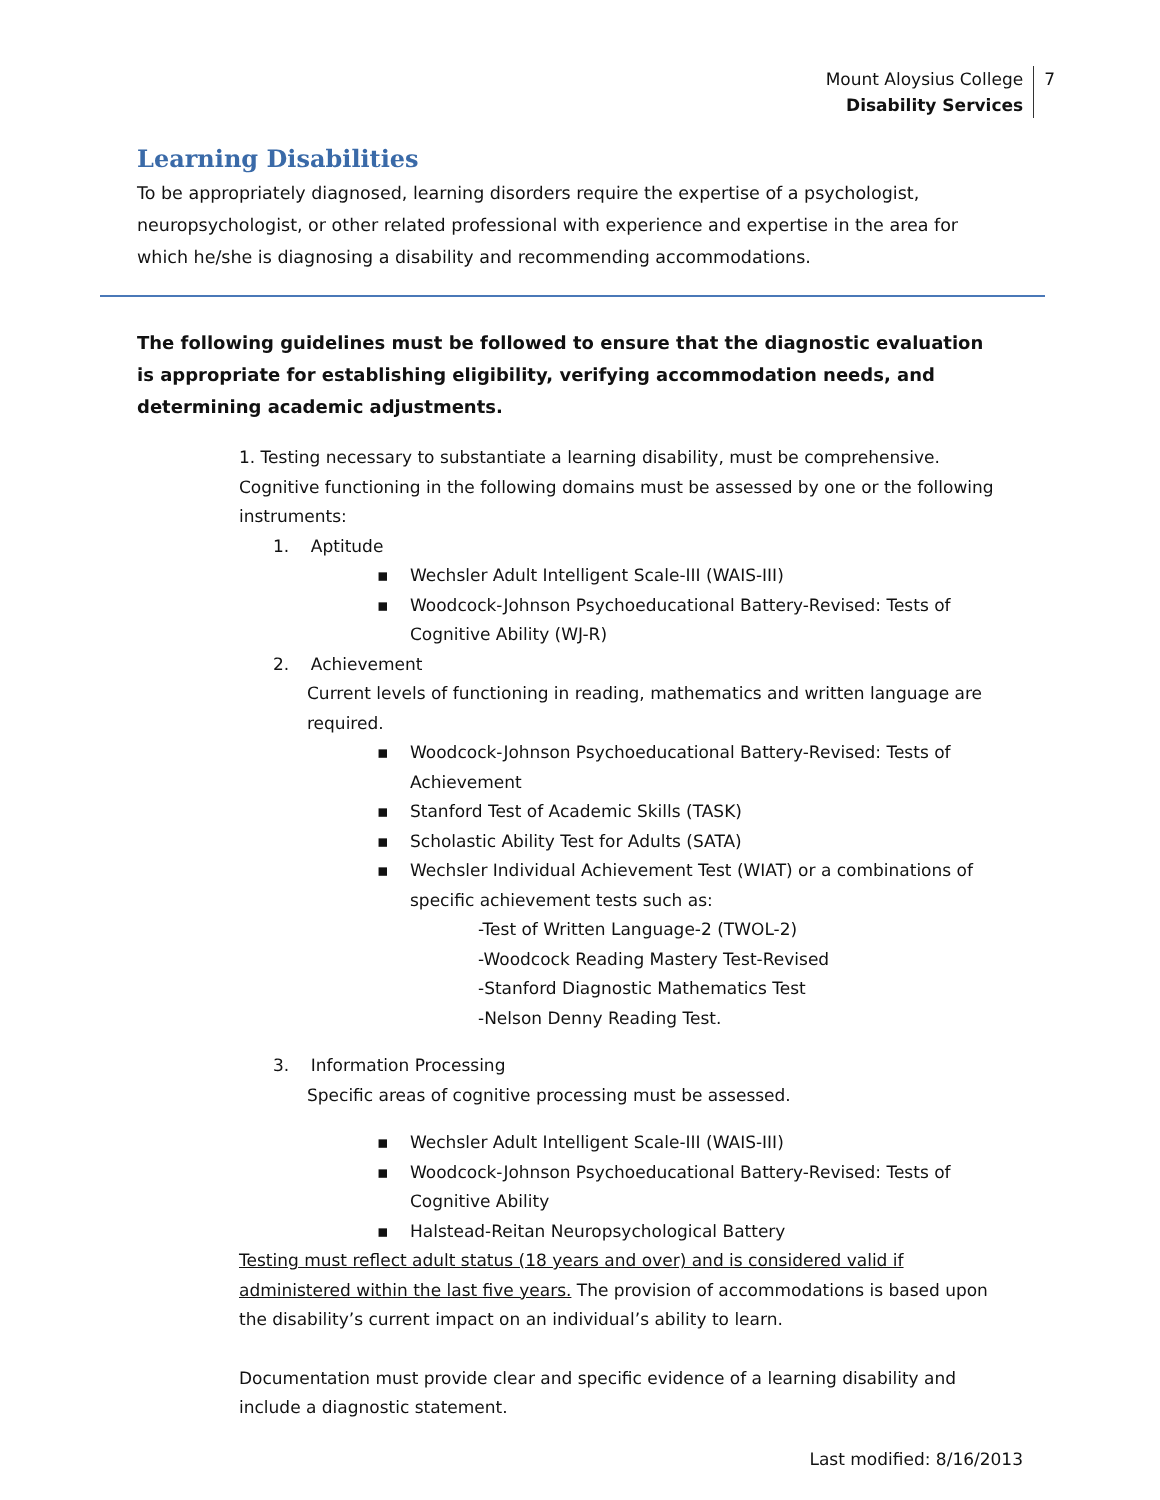Mount Aloysius College
Disability Services
7
Learning Disabilities
To be appropriately diagnosed, learning disorders require the expertise of a psychologist, neuropsychologist, or other related professional with experience and expertise in the area for which he/she is diagnosing a disability and recommending accommodations.
The following guidelines must be followed to ensure that the diagnostic evaluation is appropriate for establishing eligibility, verifying accommodation needs, and determining academic adjustments.
1. Testing necessary to substantiate a learning disability, must be comprehensive. Cognitive functioning in the following domains must be assessed by one or the following instruments:
1. Aptitude
▪ Wechsler Adult Intelligent Scale-III (WAIS-III)
▪ Woodcock-Johnson Psychoeducational Battery-Revised: Tests of Cognitive Ability (WJ-R)
2. Achievement
Current levels of functioning in reading, mathematics and written language are required.
▪ Woodcock-Johnson Psychoeducational Battery-Revised: Tests of Achievement
▪ Stanford Test of Academic Skills (TASK)
▪ Scholastic Ability Test for Adults (SATA)
▪ Wechsler Individual Achievement Test (WIAT) or a combinations of specific achievement tests such as:
-Test of Written Language-2 (TWOL-2)
-Woodcock Reading Mastery Test-Revised
-Stanford Diagnostic Mathematics Test
-Nelson Denny Reading Test.
3. Information Processing
Specific areas of cognitive processing must be assessed.
▪ Wechsler Adult Intelligent Scale-III (WAIS-III)
▪ Woodcock-Johnson Psychoeducational Battery-Revised: Tests of Cognitive Ability
▪ Halstead-Reitan Neuropsychological Battery
Testing must reflect adult status (18 years and over) and is considered valid if administered within the last five years. The provision of accommodations is based upon the disability’s current impact on an individual’s ability to learn.
Documentation must provide clear and specific evidence of a learning disability and include a diagnostic statement.
Last modified: 8/16/2013